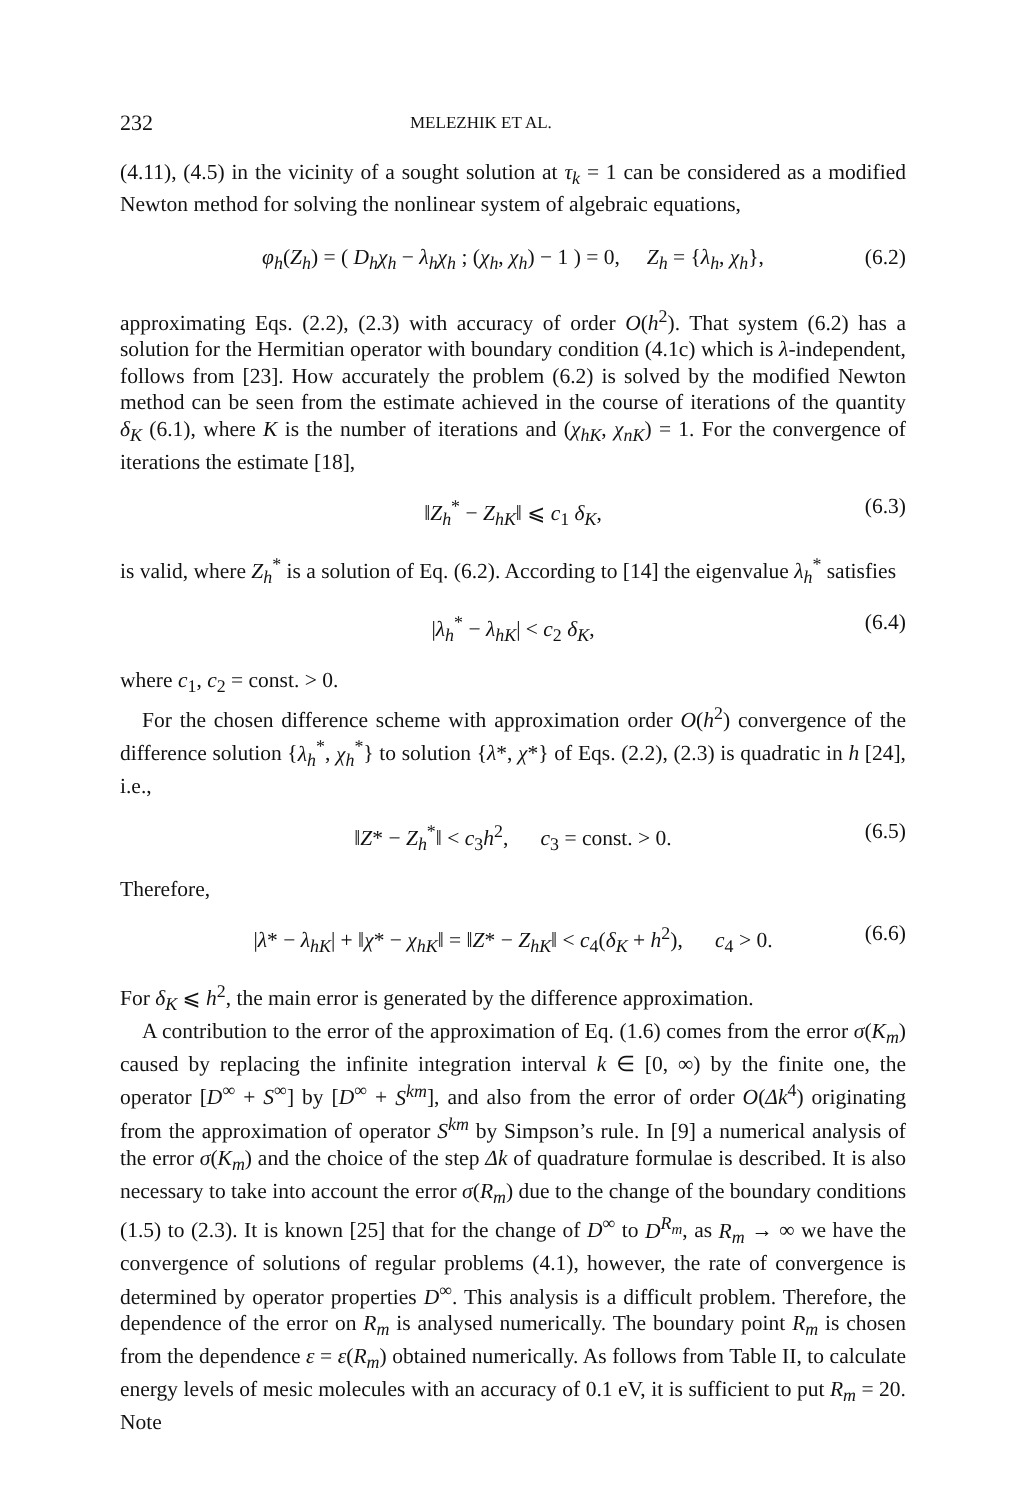232 MELEZHIK ET AL.
(4.11), (4.5) in the vicinity of a sought solution at τ<sub>k</sub> = 1 can be considered as a modified Newton method for solving the nonlinear system of algebraic equations,
φ<sub>h</sub>(Z<sub>h</sub>) = ( D<sub>h</sub>χ<sub>h</sub> − λ<sub>h</sub>χ<sub>h</sub> ; (χ<sub>h</sub>, χ<sub>h</sub>) − 1 ) = 0, Z<sub>h</sub> = {λ<sub>h</sub>, χ<sub>h</sub>}, (6.2)
approximating Eqs. (2.2), (2.3) with accuracy of order O(h<sup>2</sup>). That system (6.2) has a solution for the Hermitian operator with boundary condition (4.1c) which is λ-independent, follows from [23]. How accurately the problem (6.2) is solved by the modified Newton method can be seen from the estimate achieved in the course of iterations of the quantity δ<sub>K</sub> (6.1), where K is the number of iterations and (χ<sub>hK</sub>, χ<sub>nK</sub>) = 1. For the convergence of iterations the estimate [18],
‖Z<sub>h</sub><sup>*</sup> − Z<sub>hK</sub>‖ ⩽ c<sub>1</sub> δ<sub>K</sub>, (6.3)
is valid, where Z<sub>h</sub><sup>*</sup> is a solution of Eq. (6.2). According to [14] the eigenvalue λ<sub>h</sub><sup>*</sup> satisfies
|λ<sub>h</sub><sup>*</sup> − λ<sub>hK</sub>| < c<sub>2</sub> δ<sub>K</sub>, (6.4)
where c<sub>1</sub>, c<sub>2</sub> = const. > 0.
For the chosen difference scheme with approximation order O(h<sup>2</sup>) convergence of the difference solution {λ<sub>h</sub><sup>*</sup>, χ<sub>h</sub><sup>*</sup>} to solution {λ*, χ*} of Eqs. (2.2), (2.3) is quadratic in h [24], i.e.,
‖Z* − Z<sub>h</sub><sup>*</sup>‖ < c<sub>3</sub>h<sup>2</sup>, c<sub>3</sub> = const. > 0. (6.5)
Therefore,
|λ* − λ<sub>hK</sub>| + ‖χ* − χ<sub>hK</sub>‖ = ‖Z* − Z<sub>hK</sub>‖ < c<sub>4</sub>(δ<sub>K</sub> + h<sup>2</sup>), c<sub>4</sub> > 0. (6.6)
For δ<sub>K</sub> ⩽ h<sup>2</sup>, the main error is generated by the difference approximation.
A contribution to the error of the approximation of Eq. (1.6) comes from the error σ(K<sub>m</sub>) caused by replacing the infinite integration interval k ∈ [0, ∞) by the finite one, the operator [D<sup>∞</sup> + S<sup>∞</sup>] by [D<sup>∞</sup> + S<sup>km</sup>], and also from the error of order O(Δk<sup>4</sup>) originating from the approximation of operator S<sup>km</sup> by Simpson’s rule. In [9] a numerical analysis of the error σ(K<sub>m</sub>) and the choice of the step Δk of quadrature formulae is described. It is also necessary to take into account the error σ(R<sub>m</sub>) due to the change of the boundary conditions (1.5) to (2.3). It is known [25] that for the change of D<sup>∞</sup> to D<sup>R<sub>m</sub></sup>, as R<sub>m</sub> → ∞ we have the convergence of solutions of regular problems (4.1), however, the rate of convergence is determined by operator properties D<sup>∞</sup>. This analysis is a difficult problem. Therefore, the dependence of the error on R<sub>m</sub> is analysed numerically. The boundary point R<sub>m</sub> is chosen from the dependence ε = ε(R<sub>m</sub>) obtained numerically. As follows from Table II, to calculate energy levels of mesic molecules with an accuracy of 0.1 eV, it is sufficient to put R<sub>m</sub> = 20. Note